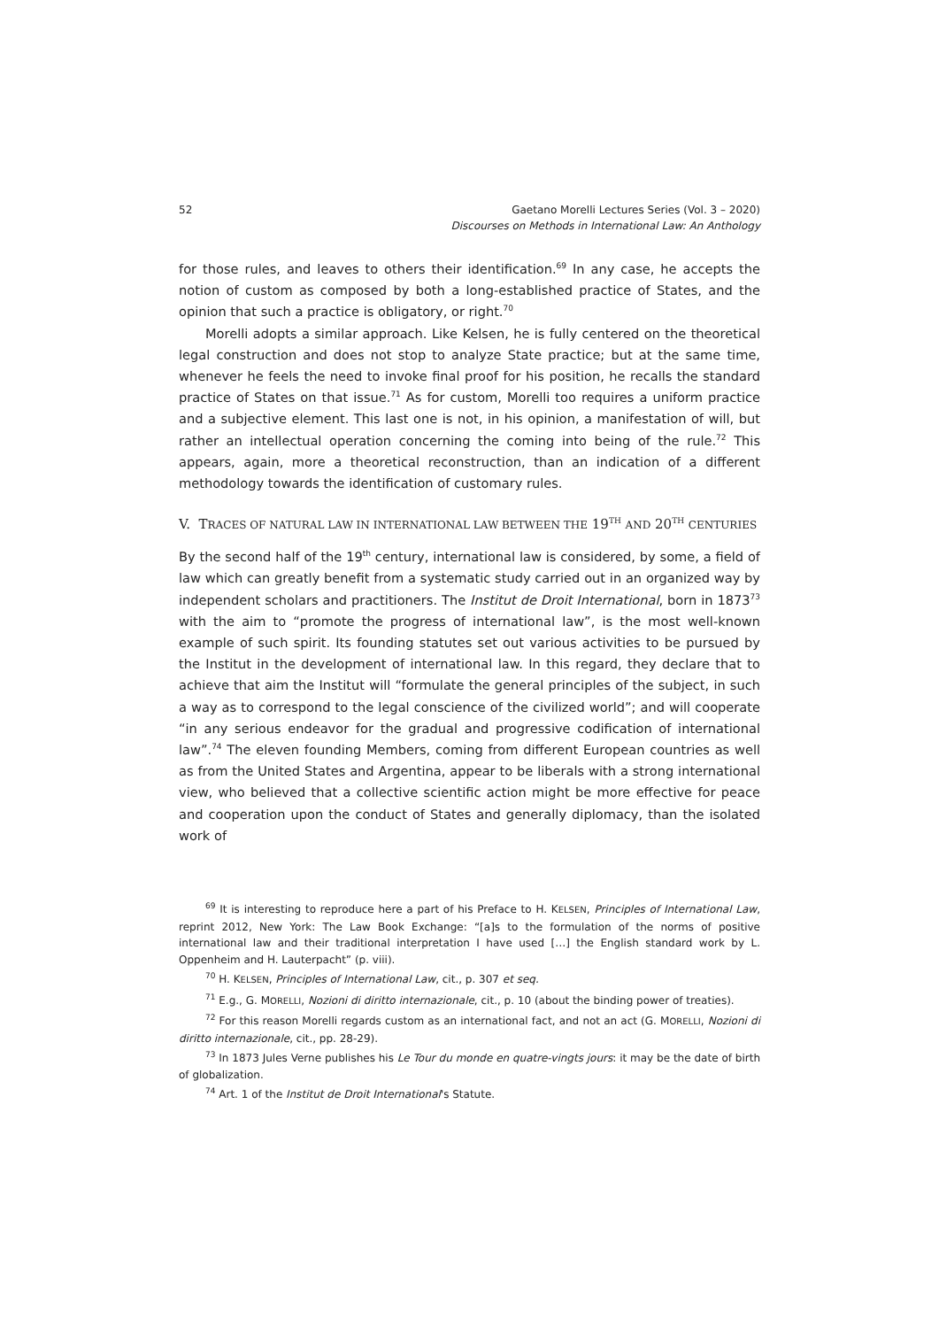52 Gaetano Morelli Lectures Series (Vol. 3 – 2020)
Discourses on Methods in International Law: An Anthology
for those rules, and leaves to others their identification.<sup>69</sup> In any case, he accepts the notion of custom as composed by both a long-established practice of States, and the opinion that such a practice is obligatory, or right.<sup>70</sup>
Morelli adopts a similar approach. Like Kelsen, he is fully centered on the theoretical legal construction and does not stop to analyze State practice; but at the same time, whenever he feels the need to invoke final proof for his position, he recalls the standard practice of States on that issue.<sup>71</sup> As for custom, Morelli too requires a uniform practice and a subjective element. This last one is not, in his opinion, a manifestation of will, but rather an intellectual operation concerning the coming into being of the rule.<sup>72</sup> This appears, again, more a theoretical reconstruction, than an indication of a different methodology towards the identification of customary rules.
V. TRACES OF NATURAL LAW IN INTERNATIONAL LAW BETWEEN THE 19<sup>TH</sup> AND 20<sup>TH</sup> CENTURIES
By the second half of the 19<sup>th</sup> century, international law is considered, by some, a field of law which can greatly benefit from a systematic study carried out in an organized way by independent scholars and practitioners. The Institut de Droit International, born in 1873<sup>73</sup> with the aim to “promote the progress of international law”, is the most well-known example of such spirit. Its founding statutes set out various activities to be pursued by the Institut in the development of international law. In this regard, they declare that to achieve that aim the Institut will “formulate the general principles of the subject, in such a way as to correspond to the legal conscience of the civilized world”; and will cooperate “in any serious endeavor for the gradual and progressive codification of international law”.<sup>74</sup> The eleven founding Members, coming from different European countries as well as from the United States and Argentina, appear to be liberals with a strong international view, who believed that a collective scientific action might be more effective for peace and cooperation upon the conduct of States and generally diplomacy, than the isolated work of
<sup>69</sup> It is interesting to reproduce here a part of his Preface to H. KELSEN, Principles of International Law, reprint 2012, New York: The Law Book Exchange: “[a]s to the formulation of the norms of positive international law and their traditional interpretation I have used […] the English standard work by L. Oppenheim and H. Lauterpacht” (p. viii).
<sup>70</sup> H. KELSEN, Principles of International Law, cit., p. 307 et seq.
<sup>71</sup> E.g., G. MORELLI, Nozioni di diritto internazionale, cit., p. 10 (about the binding power of treaties).
<sup>72</sup> For this reason Morelli regards custom as an international fact, and not an act (G. MORELLI, Nozioni di diritto internazionale, cit., pp. 28-29).
<sup>73</sup> In 1873 Jules Verne publishes his Le Tour du monde en quatre-vingts jours: it may be the date of birth of globalization.
<sup>74</sup> Art. 1 of the Institut de Droit International's Statute.